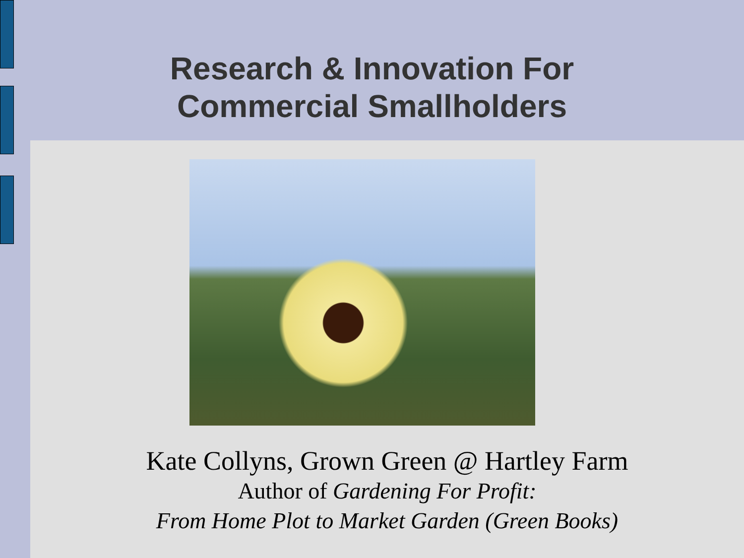Research & Innovation For
Commercial Smallholders
Kate Collyns, Grown Green @ Hartley Farm
Author of Gardening For Profit:
From Home Plot to Market Garden (Green Books)